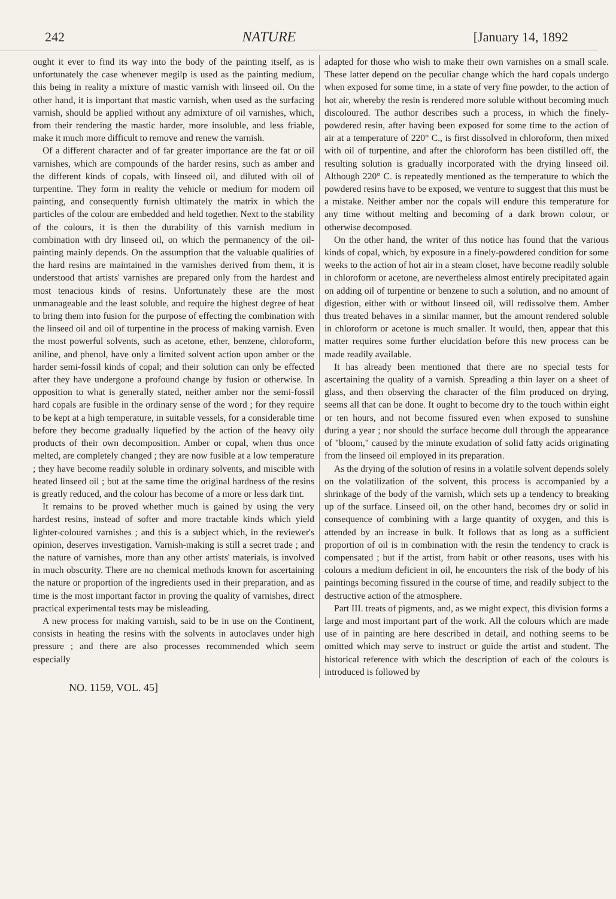242 NATURE [January 14, 1892
ought it ever to find its way into the body of the painting itself, as is unfortunately the case whenever megilp is used as the painting medium, this being in reality a mixture of mastic varnish with linseed oil. On the other hand, it is important that mastic varnish, when used as the surfacing varnish, should be applied without any admixture of oil varnishes, which, from their rendering the mastic harder, more insoluble, and less friable, make it much more difficult to remove and renew the varnish.
Of a different character and of far greater importance are the fat or oil varnishes, which are compounds of the harder resins, such as amber and the different kinds of copals, with linseed oil, and diluted with oil of turpentine. They form in reality the vehicle or medium for modern oil painting, and consequently furnish ultimately the matrix in which the particles of the colour are embedded and held together. Next to the stability of the colours, it is then the durability of this varnish medium in combination with dry linseed oil, on which the permanency of the oil-painting mainly depends. On the assumption that the valuable qualities of the hard resins are maintained in the varnishes derived from them, it is understood that artists' varnishes are prepared only from the hardest and most tenacious kinds of resins. Unfortunately these are the most unmanageable and the least soluble, and require the highest degree of heat to bring them into fusion for the purpose of effecting the combination with the linseed oil and oil of turpentine in the process of making varnish. Even the most powerful solvents, such as acetone, ether, benzene, chloroform, aniline, and phenol, have only a limited solvent action upon amber or the harder semi-fossil kinds of copal; and their solution can only be effected after they have undergone a profound change by fusion or otherwise. In opposition to what is generally stated, neither amber nor the semi-fossil hard copals are fusible in the ordinary sense of the word ; for they require to be kept at a high temperature, in suitable vessels, for a considerable time before they become gradually liquefied by the action of the heavy oily products of their own decomposition. Amber or copal, when thus once melted, are completely changed ; they are now fusible at a low temperature ; they have become readily soluble in ordinary solvents, and miscible with heated linseed oil ; but at the same time the original hardness of the resins is greatly reduced, and the colour has become of a more or less dark tint.
It remains to be proved whether much is gained by using the very hardest resins, instead of softer and more tractable kinds which yield lighter-coloured varnishes ; and this is a subject which, in the reviewer's opinion, deserves investigation. Varnish-making is still a secret trade ; and the nature of varnishes, more than any other artists' materials, is involved in much obscurity. There are no chemical methods known for ascertaining the nature or proportion of the ingredients used in their preparation, and as time is the most important factor in proving the quality of varnishes, direct practical experimental tests may be misleading.
A new process for making varnish, said to be in use on the Continent, consists in heating the resins with the solvents in autoclaves under high pressure ; and there are also processes recommended which seem especially
adapted for those who wish to make their own varnishes on a small scale. These latter depend on the peculiar change which the hard copals undergo when exposed for some time, in a state of very fine powder, to the action of hot air, whereby the resin is rendered more soluble without becoming much discoloured. The author describes such a process, in which the finely-powdered resin, after having been exposed for some time to the action of air at a temperature of 220° C., is first dissolved in chloroform, then mixed with oil of turpentine, and after the chloroform has been distilled off, the resulting solution is gradually incorporated with the drying linseed oil. Although 220° C. is repeatedly mentioned as the temperature to which the powdered resins have to be exposed, we venture to suggest that this must be a mistake. Neither amber nor the copals will endure this temperature for any time without melting and becoming of a dark brown colour, or otherwise decomposed.
On the other hand, the writer of this notice has found that the various kinds of copal, which, by exposure in a finely-powdered condition for some weeks to the action of hot air in a steam closet, have become readily soluble in chloroform or acetone, are nevertheless almost entirely precipitated again on adding oil of turpentine or benzene to such a solution, and no amount of digestion, either with or without linseed oil, will redissolve them. Amber thus treated behaves in a similar manner, but the amount rendered soluble in chloroform or acetone is much smaller. It would, then, appear that this matter requires some further elucidation before this new process can be made readily available.
It has already been mentioned that there are no special tests for ascertaining the quality of a varnish. Spreading a thin layer on a sheet of glass, and then observing the character of the film produced on drying, seems all that can be done. It ought to become dry to the touch within eight or ten hours, and not become fissured even when exposed to sunshine during a year ; nor should the surface become dull through the appearance of "bloom," caused by the minute exudation of solid fatty acids originating from the linseed oil employed in its preparation.
As the drying of the solution of resins in a volatile solvent depends solely on the volatilization of the solvent, this process is accompanied by a shrinkage of the body of the varnish, which sets up a tendency to breaking up of the surface. Linseed oil, on the other hand, becomes dry or solid in consequence of combining with a large quantity of oxygen, and this is attended by an increase in bulk. It follows that as long as a sufficient proportion of oil is in combination with the resin the tendency to crack is compensated ; but if the artist, from habit or other reasons, uses with his colours a medium deficient in oil, he encounters the risk of the body of his paintings becoming fissured in the course of time, and readily subject to the destructive action of the atmosphere.
Part III. treats of pigments, and, as we might expect, this division forms a large and most important part of the work. All the colours which are made use of in painting are here described in detail, and nothing seems to be omitted which may serve to instruct or guide the artist and student. The historical reference with which the description of each of the colours is introduced is followed by
NO. 1159, VOL. 45]